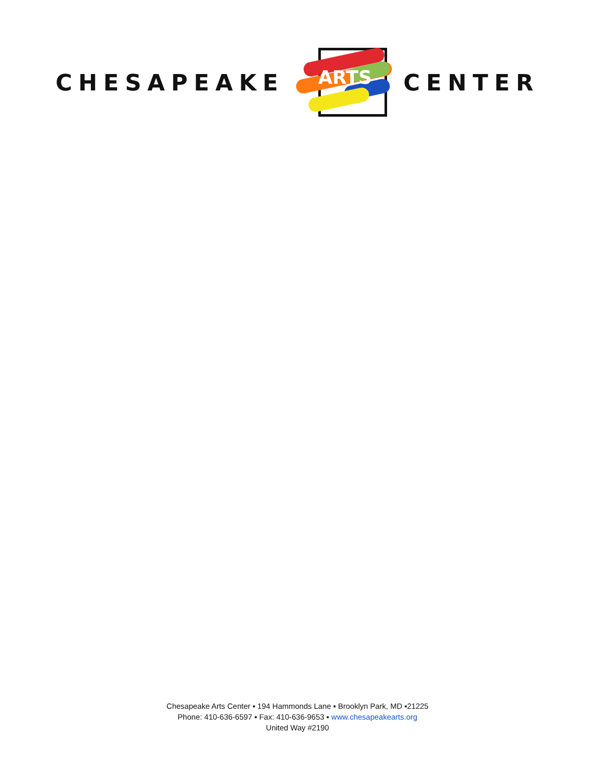CHESAPEAKE
ARTS
CENTER
Chesapeake Arts Center ▪ 194 Hammonds Lane ▪ Brooklyn Park, MD ▪21225
Phone: 410-636-6597 ▪ Fax: 410-636-9653 ▪ www.chesapeakearts.org
United Way #2190